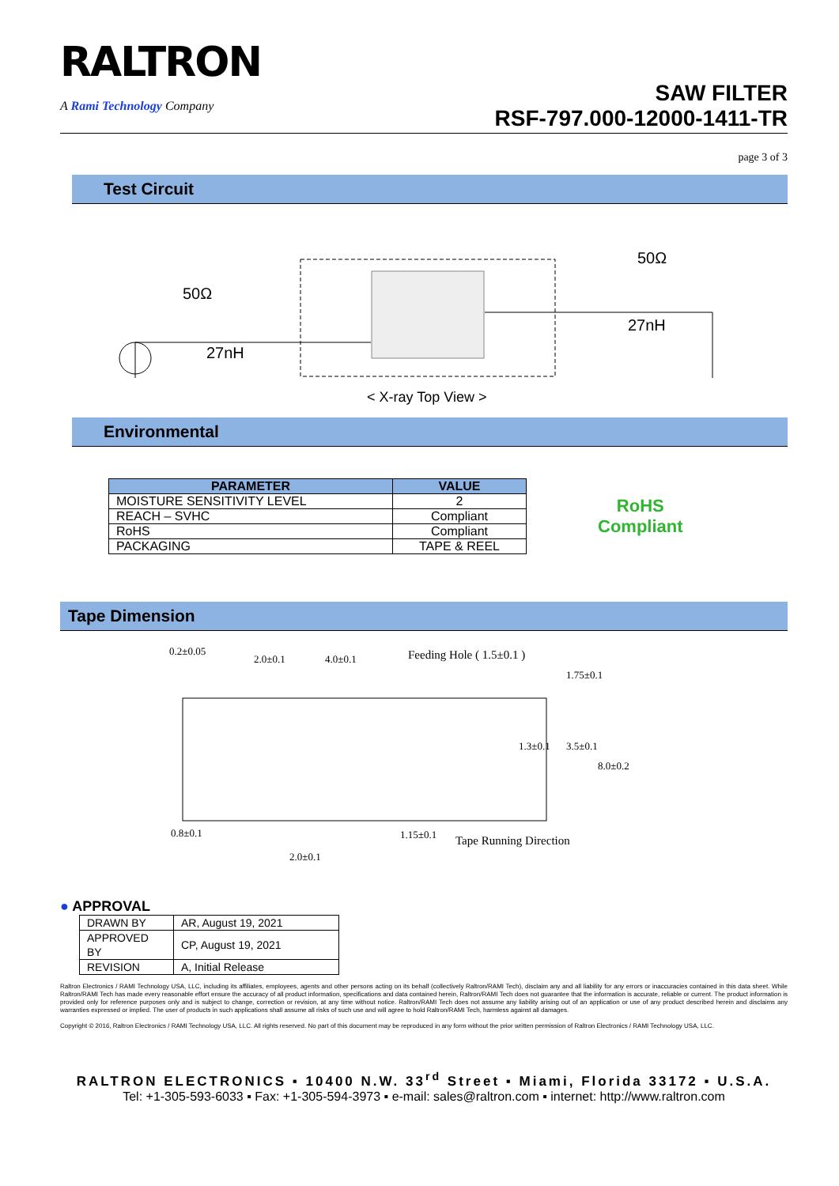RALTRON
A Rami Technology Company
SAW FILTER
RSF-797.000-12000-1411-TR
page 3 of 3
Test Circuit
50Ω
27nH
50Ω
27nH
< X-ray Top View >
Environmental
| PARAMETER | VALUE |
| --- | --- |
| MOISTURE SENSITIVITY LEVEL | 2 |
| REACH – SVHC | Compliant |
| RoHS | Compliant |
| PACKAGING | TAPE & REEL |
RoHS
Compliant
Tape Dimension
0.2±0.05
2.0±0.1
4.0±0.1
Feeding Hole ( 1.5±0.1 )
0.8±0.1
1.15±0.1
Tape Running Direction
2.0±0.1
1.75±0.1
3.5±0.1
1.3±0.1
8.0±0.2
● APPROVAL
| DRAWN BY | AR, August 19, 2021 |
| APPROVED BY | CP, August 19, 2021 |
| REVISION | A, Initial Release |
Raltron Electronics / RAMI Technology USA, LLC, including its affiliates, employees, agents and other persons acting on its behalf (collectively Raltron/RAMI Tech), disclaim any and all liability for any errors or inaccuracies contained in this data sheet. While Raltron/RAMI Tech has made every reasonable effort ensure the accuracy of all product information, specifications and data contained herein, Raltron/RAMI Tech does not guarantee that the information is accurate, reliable or current. The product information is provided only for reference purposes only and is subject to change, correction or revision, at any time without notice. Raltron/RAMI Tech does not assume any liability arising out of an application or use of any product described herein and disclaims any warranties expressed or implied. The user of products in such applications shall assume all risks of such use and will agree to hold Raltron/RAMI Tech, harmless against all damages.
Copyright © 2016, Raltron Electronics / RAMI Technology USA, LLC. All rights reserved. No part of this document may be reproduced in any form without the prior written permission of Raltron Electronics / RAMI Technology USA, LLC.
RALTRON ELECTRONICS ▪ 10400 N.W. 33<sup>rd</sup> Street ▪ Miami, Florida 33172 ▪ U.S.A.
Tel: +1-305-593-6033 ▪ Fax: +1-305-594-3973 ▪ e-mail: sales@raltron.com ▪ internet: http://www.raltron.com